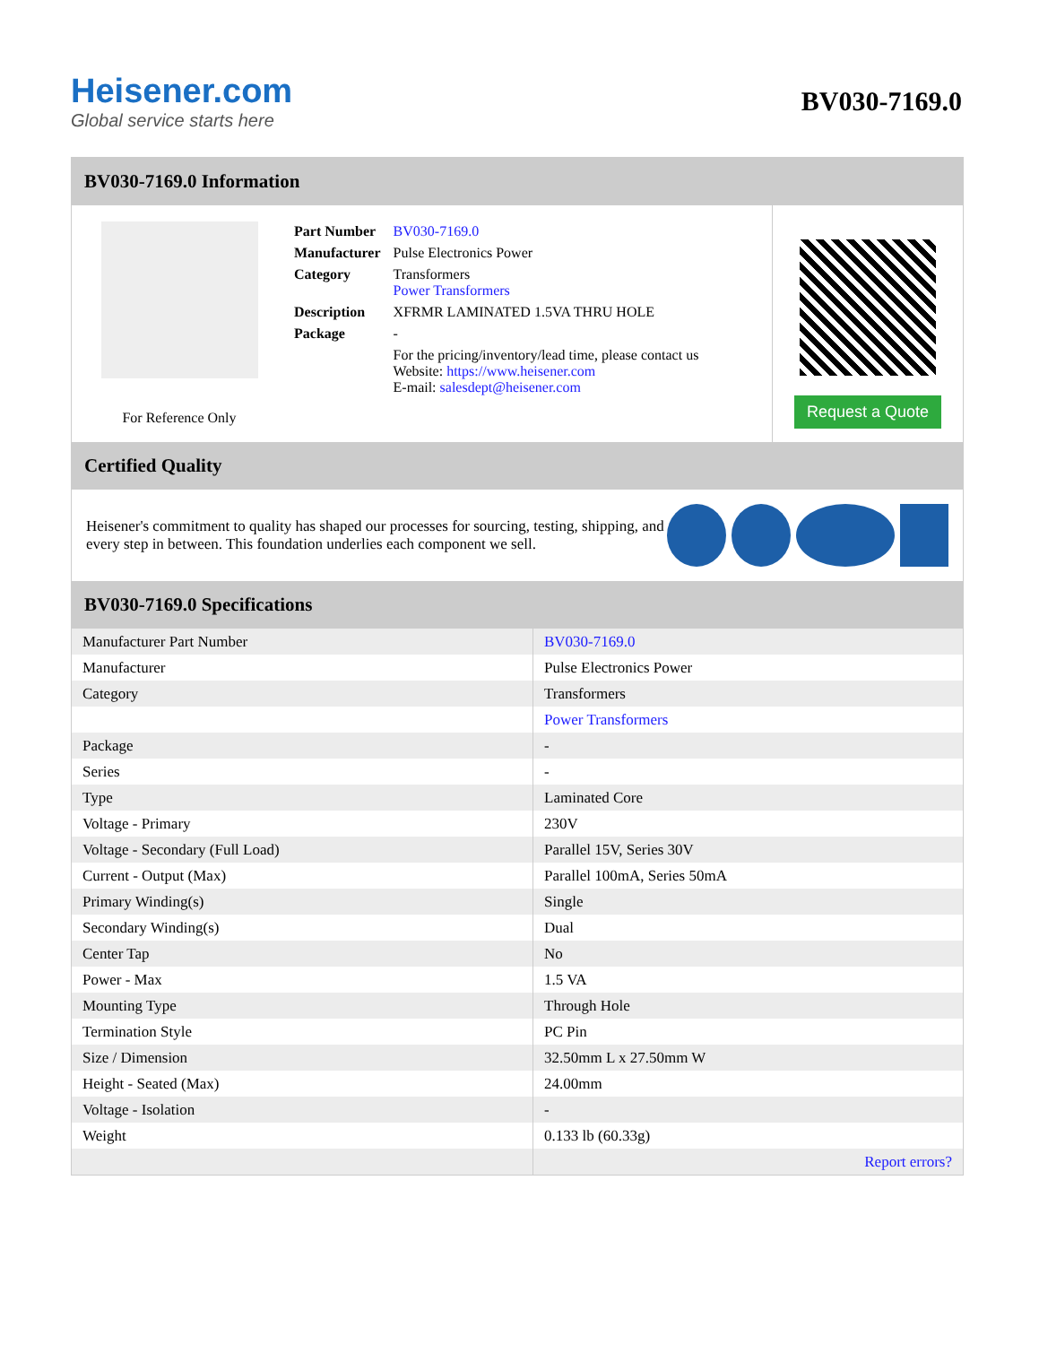Heisener.com
Global service starts here
BV030-7169.0
BV030-7169.0 Information
For Reference Only
| Part Number | BV030-7169.0 |
| Manufacturer | Pulse Electronics Power |
| Category | Transformers Power Transformers |
| Description | XFRMR LAMINATED 1.5VA THRU HOLE |
| Package | - |
| | For the pricing/inventory/lead time, please contact us Website: https://www.heisener.com E-mail: salesdept@heisener.com |
Request a Quote
Certified Quality
Heisener's commitment to quality has shaped our processes for sourcing, testing, shipping, and every step in between. This foundation underlies each component we sell.
BV030-7169.0 Specifications
| Manufacturer Part Number | BV030-7169.0 |
| Manufacturer | Pulse Electronics Power |
| Category | Transformers |
| | Power Transformers |
| Package | - |
| Series | - |
| Type | Laminated Core |
| Voltage - Primary | 230V |
| Voltage - Secondary (Full Load) | Parallel 15V, Series 30V |
| Current - Output (Max) | Parallel 100mA, Series 50mA |
| Primary Winding(s) | Single |
| Secondary Winding(s) | Dual |
| Center Tap | No |
| Power - Max | 1.5 VA |
| Mounting Type | Through Hole |
| Termination Style | PC Pin |
| Size / Dimension | 32.50mm L x 27.50mm W |
| Height - Seated (Max) | 24.00mm |
| Voltage - Isolation | - |
| Weight | 0.133 lb (60.33g) |
| | Report errors? |